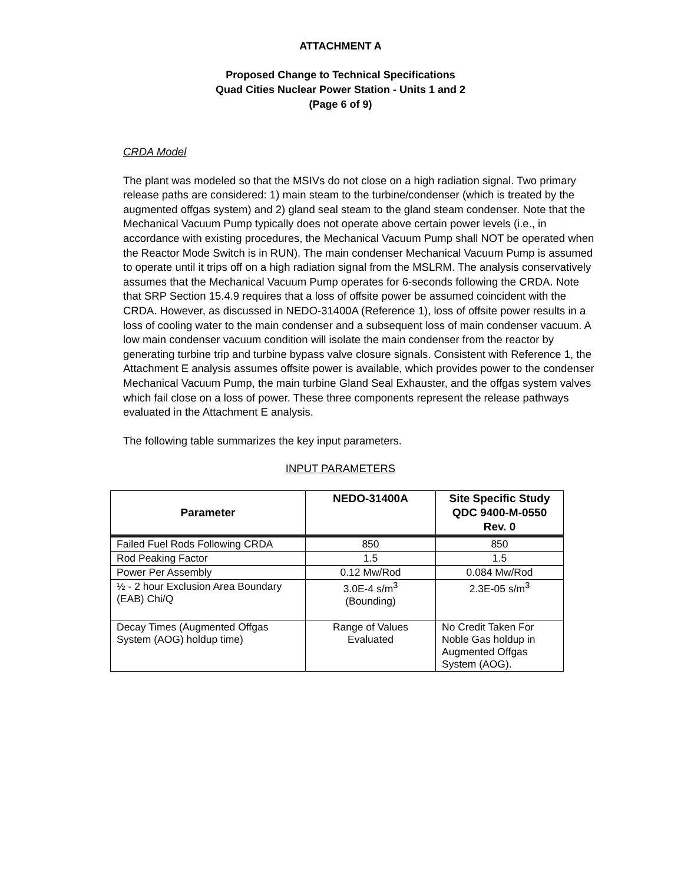ATTACHMENT A
Proposed Change to Technical Specifications
Quad Cities Nuclear Power Station - Units 1 and 2
(Page 6 of 9)
CRDA Model
The plant was modeled so that the MSIVs do not close on a high radiation signal. Two primary release paths are considered: 1) main steam to the turbine/condenser (which is treated by the augmented offgas system) and 2) gland seal steam to the gland steam condenser. Note that the Mechanical Vacuum Pump typically does not operate above certain power levels (i.e., in accordance with existing procedures, the Mechanical Vacuum Pump shall NOT be operated when the Reactor Mode Switch is in RUN). The main condenser Mechanical Vacuum Pump is assumed to operate until it trips off on a high radiation signal from the MSLRM. The analysis conservatively assumes that the Mechanical Vacuum Pump operates for 6-seconds following the CRDA. Note that SRP Section 15.4.9 requires that a loss of offsite power be assumed coincident with the CRDA. However, as discussed in NEDO-31400A (Reference 1), loss of offsite power results in a loss of cooling water to the main condenser and a subsequent loss of main condenser vacuum. A low main condenser vacuum condition will isolate the main condenser from the reactor by generating turbine trip and turbine bypass valve closure signals. Consistent with Reference 1, the Attachment E analysis assumes offsite power is available, which provides power to the condenser Mechanical Vacuum Pump, the main turbine Gland Seal Exhauster, and the offgas system valves which fail close on a loss of power. These three components represent the release pathways evaluated in the Attachment E analysis.
The following table summarizes the key input parameters.
INPUT PARAMETERS
| Parameter | NEDO-31400A | Site Specific Study QDC 9400-M-0550 Rev. 0 |
| --- | --- | --- |
| Failed Fuel Rods Following CRDA | 850 | 850 |
| Rod Peaking Factor | 1.5 | 1.5 |
| Power Per Assembly | 0.12 Mw/Rod | 0.084 Mw/Rod |
| ½ - 2 hour Exclusion Area Boundary (EAB) Chi/Q | 3.0E-4 s/m<sup>3</sup> (Bounding) | 2.3E-05 s/m<sup>3</sup> |
| Decay Times (Augmented Offgas System (AOG) holdup time) | Range of Values Evaluated | No Credit Taken For Noble Gas holdup in Augmented Offgas System (AOG). |